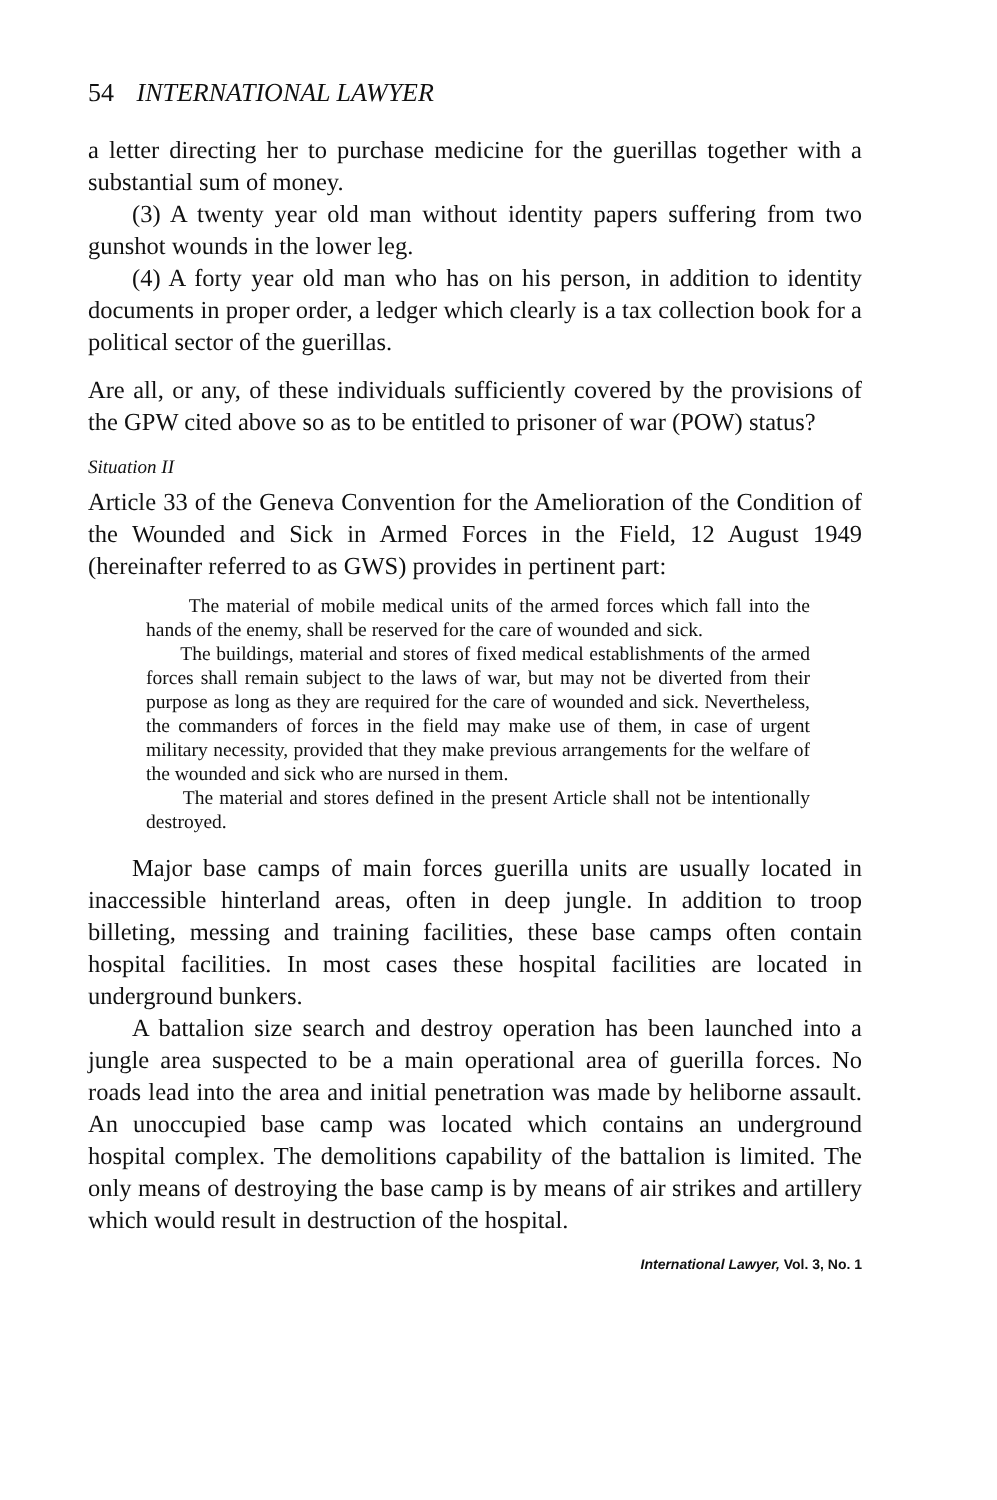54 INTERNATIONAL LAWYER
a letter directing her to purchase medicine for the guerillas together with a substantial sum of money.
(3) A twenty year old man without identity papers suffering from two gunshot wounds in the lower leg.
(4) A forty year old man who has on his person, in addition to identity documents in proper order, a ledger which clearly is a tax collection book for a political sector of the guerillas.
Are all, or any, of these individuals sufficiently covered by the provisions of the GPW cited above so as to be entitled to prisoner of war (POW) status?
Situation II
Article 33 of the Geneva Convention for the Amelioration of the Condition of the Wounded and Sick in Armed Forces in the Field, 12 August 1949 (hereinafter referred to as GWS) provides in pertinent part:
The material of mobile medical units of the armed forces which fall into the hands of the enemy, shall be reserved for the care of wounded and sick.
The buildings, material and stores of fixed medical establishments of the armed forces shall remain subject to the laws of war, but may not be diverted from their purpose as long as they are required for the care of wounded and sick. Nevertheless, the commanders of forces in the field may make use of them, in case of urgent military necessity, provided that they make previous arrangements for the welfare of the wounded and sick who are nursed in them.
The material and stores defined in the present Article shall not be intentionally destroyed.
Major base camps of main forces guerilla units are usually located in inaccessible hinterland areas, often in deep jungle. In addition to troop billeting, messing and training facilities, these base camps often contain hospital facilities. In most cases these hospital facilities are located in underground bunkers.
A battalion size search and destroy operation has been launched into a jungle area suspected to be a main operational area of guerilla forces. No roads lead into the area and initial penetration was made by heliborne assault. An unoccupied base camp was located which contains an underground hospital complex. The demolitions capability of the battalion is limited. The only means of destroying the base camp is by means of air strikes and artillery which would result in destruction of the hospital.
International Lawyer, Vol. 3, No. 1